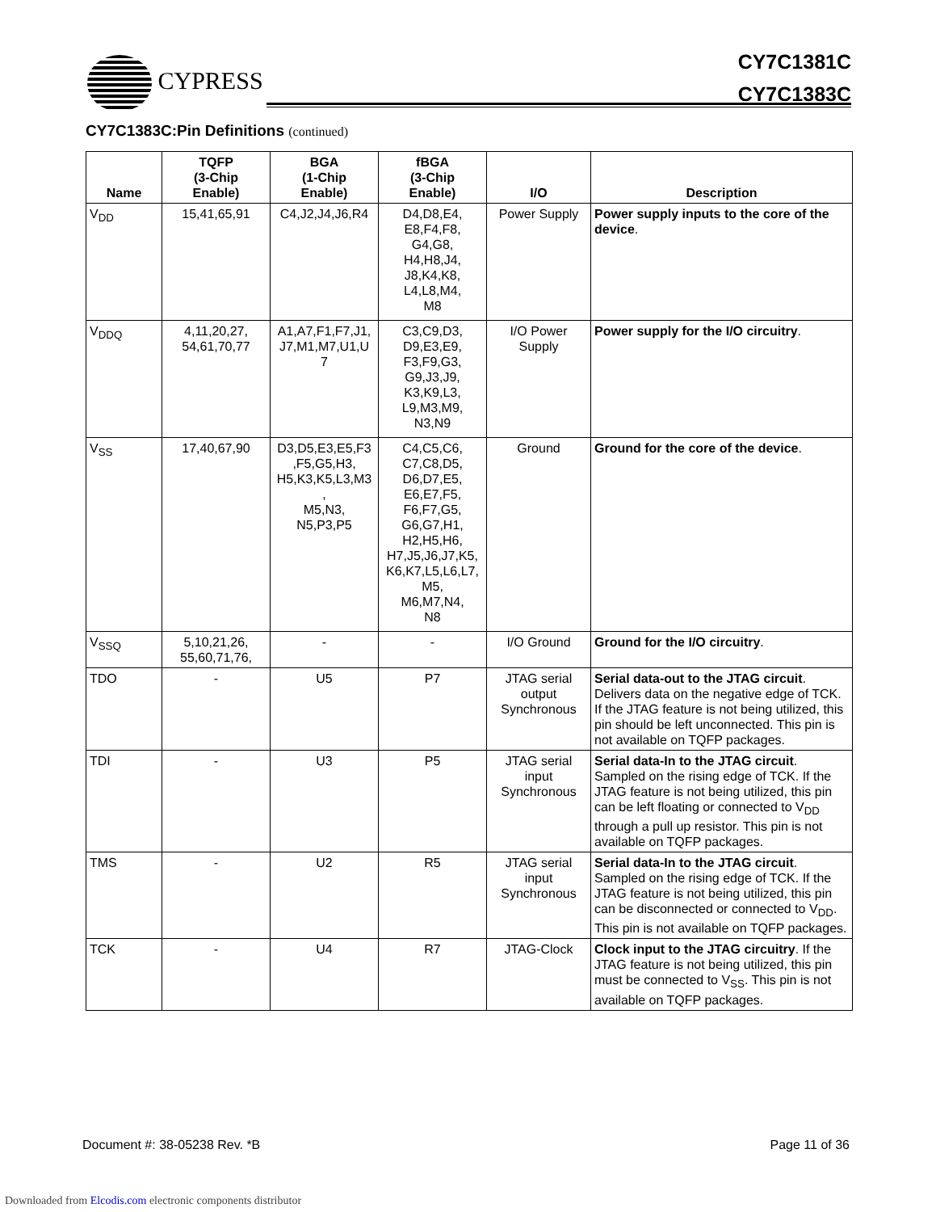CYPRESS
CY7C1381C
CY7C1383C
CY7C1383C:Pin Definitions (continued)
| Name | TQFP (3-Chip Enable) | BGA (1-Chip Enable) | fBGA (3-Chip Enable) | I/O | Description |
| --- | --- | --- | --- | --- | --- |
| V<sub>DD</sub> | 15,41,65,91 | C4,J2,J4,J6,R4 | D4,D8,E4, E8,F4,F8, G4,G8, H4,H8,J4, J8,K4,K8, L4,L8,M4, M8 | Power Supply | Power supply inputs to the core of the device . |
| V<sub>DDQ</sub> | 4,11,20,27, 54,61,70,77 | A1,A7,F1,F7,J1, J7,M1,M7,U1,U 7 | C3,C9,D3, D9,E3,E9, F3,F9,G3, G9,J3,J9, K3,K9,L3, L9,M3,M9, N3,N9 | I/O Power Supply | Power supply for the I/O circuitry . |
| V<sub>SS</sub> | 17,40,67,90 | D3,D5,E3,E5,F3 ,F5,G5,H3, H5,K3,K5,L3,M3 , M5,N3, N5,P3,P5 | C4,C5,C6, C7,C8,D5, D6,D7,E5, E6,E7,F5, F6,F7,G5, G6,G7,H1, H2,H5,H6, H7,J5,J6,J7,K5, K6,K7,L5,L6,L7, M5, M6,M7,N4, N8 | Ground | Ground for the core of the device . |
| V<sub>SSQ</sub> | 5,10,21,26, 55,60,71,76, | - | - | I/O Ground | Ground for the I/O circuitry . |
| TDO | - | U5 | P7 | JTAG serial output Synchronous | Serial data-out to the JTAG circuit . Delivers data on the negative edge of TCK. If the JTAG feature is not being utilized, this pin should be left unconnected. This pin is not available on TQFP packages. |
| TDI | - | U3 | P5 | JTAG serial input Synchronous | Serial data-In to the JTAG circuit . Sampled on the rising edge of TCK. If the JTAG feature is not being utilized, this pin can be left floating or connected to V<sub>DD</sub> through a pull up resistor. This pin is not available on TQFP packages. |
| TMS | - | U2 | R5 | JTAG serial input Synchronous | Serial data-In to the JTAG circuit . Sampled on the rising edge of TCK. If the JTAG feature is not being utilized, this pin can be disconnected or connected to V<sub>DD</sub>. This pin is not available on TQFP packages. |
| TCK | - | U4 | R7 | JTAG-Clock | Clock input to the JTAG circuitry . If the JTAG feature is not being utilized, this pin must be connected to V<sub>SS</sub>. This pin is not available on TQFP packages. |
Document #: 38-05238 Rev. *B Page 11 of 36
Downloaded from Elcodis.com electronic components distributor